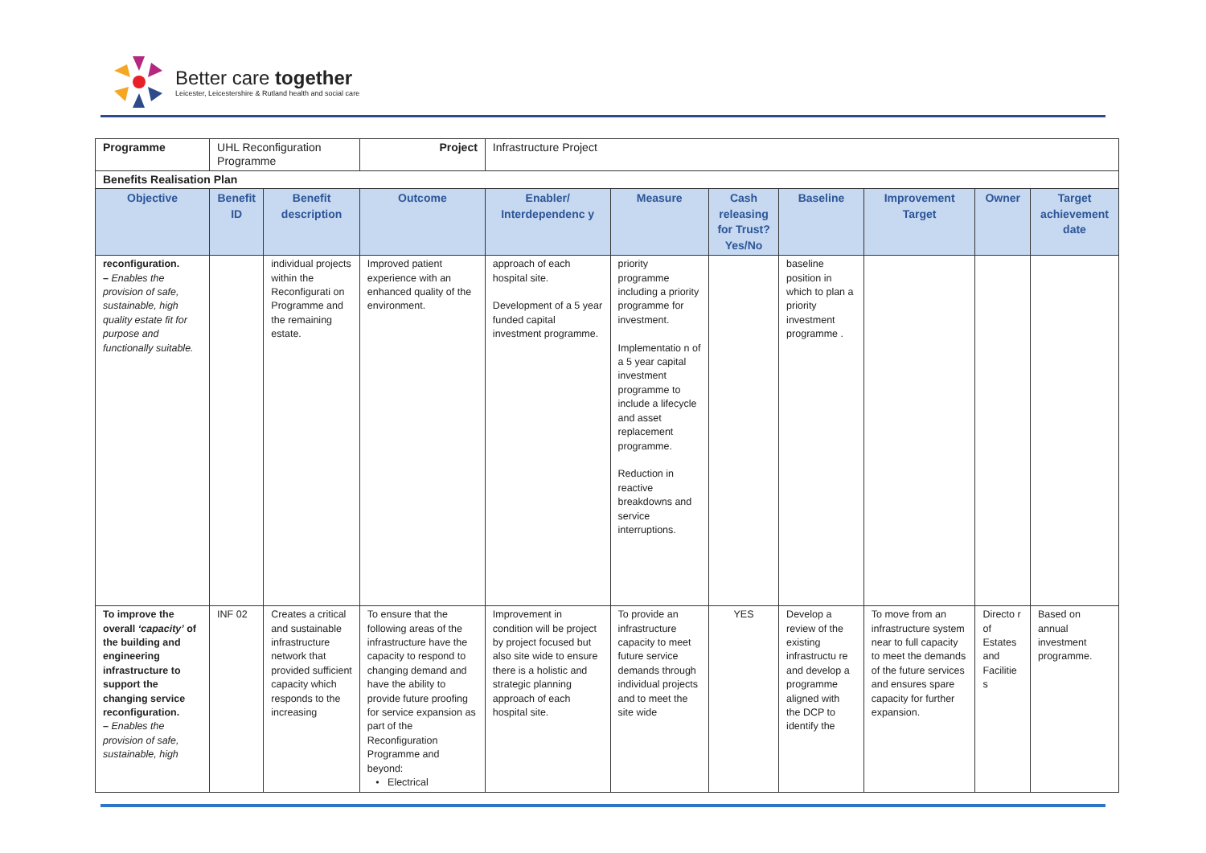Better care together
Leicester, Leicestershire & Rutland health and social care
| Programme | UHL Reconfiguration Programme | | Project | Infrastructure Project | | | | | | |
| Benefits Realisation Plan | | | | | | | | | | |
| Objective | Benefit ID | Benefit description | Outcome | Enabler/ Interdependenc y | Measure | Cash releasing for Trust? Yes/No | Baseline | Improvement Target | Owner | Target achievement date |
| reconfiguration. – Enables the provision of safe, sustainable, high quality estate fit for purpose and functionally suitable. | | individual projects within the Reconfigurati on Programme and the remaining estate. | Improved patient experience with an enhanced quality of the environment. | approach of each hospital site. Development of a 5 year funded capital investment programme. | priority programme including a priority programme for investment. Implementatio n of a 5 year capital investment programme to include a lifecycle and asset replacement programme. Reduction in reactive breakdowns and service interruptions. | | baseline position in which to plan a priority investment programme . | | | |
| To improve the overall ‘capacity’ of the building and engineering infrastructure to support the changing service reconfiguration. – Enables the provision of safe, sustainable, high | INF 02 | Creates a critical and sustainable infrastructure network that provided sufficient capacity which responds to the increasing | To ensure that the following areas of the infrastructure have the capacity to respond to changing demand and have the ability to provide future proofing for service expansion as part of the Reconfiguration Programme and beyond: • Electrical | Improvement in condition will be project by project focused but also site wide to ensure there is a holistic and strategic planning approach of each hospital site. | To provide an infrastructure capacity to meet future service demands through individual projects and to meet the site wide | YES | Develop a review of the existing infrastructu re and develop a programme aligned with the DCP to identify the | To move from an infrastructure system near to full capacity to meet the demands of the future services and ensures spare capacity for further expansion. | Directo r of Estates and Facilitie s | Based on annual investment programme. |